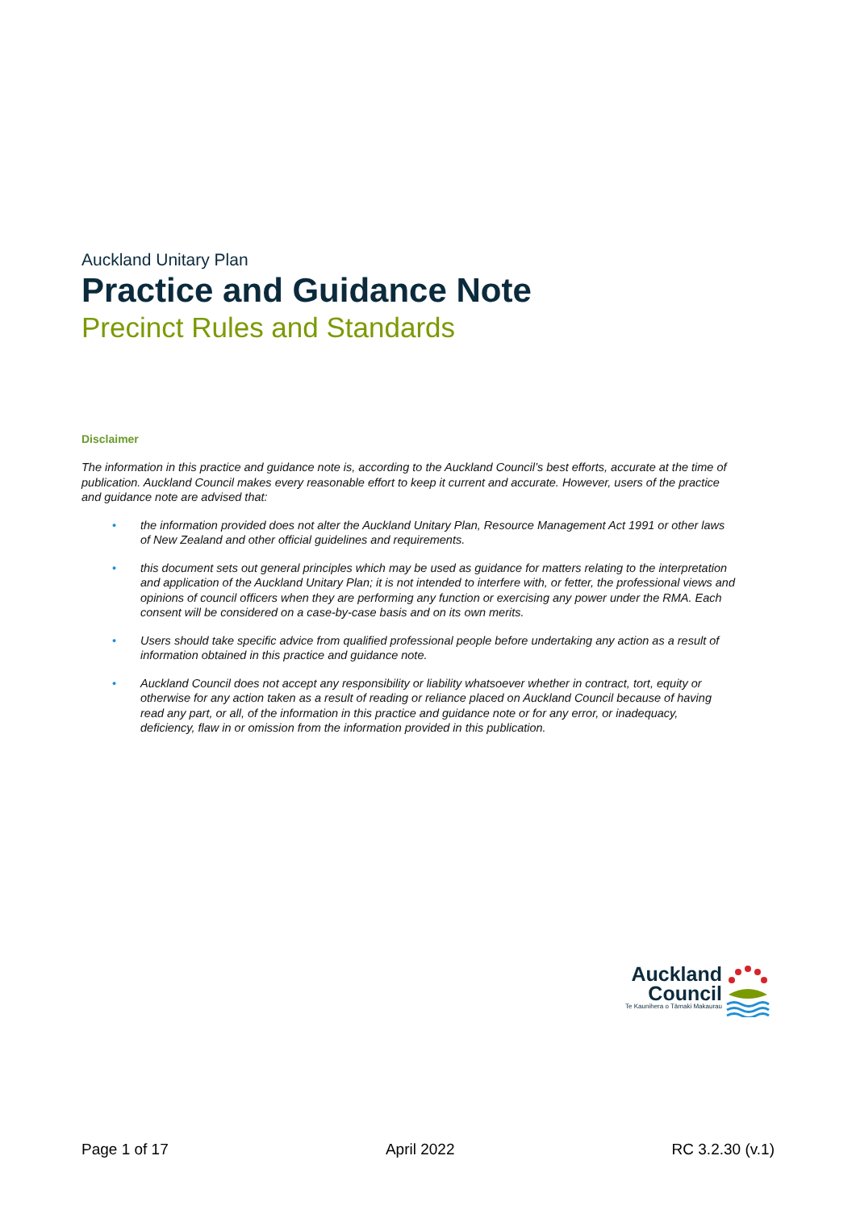Auckland Unitary Plan
Practice and Guidance Note
Precinct Rules and Standards
Disclaimer
The information in this practice and guidance note is, according to the Auckland Council’s best efforts, accurate at the time of publication. Auckland Council makes every reasonable effort to keep it current and accurate. However, users of the practice and guidance note are advised that:
• the information provided does not alter the Auckland Unitary Plan, Resource Management Act 1991 or other laws of New Zealand and other official guidelines and requirements.
• this document sets out general principles which may be used as guidance for matters relating to the interpretation and application of the Auckland Unitary Plan; it is not intended to interfere with, or fetter, the professional views and opinions of council officers when they are performing any function or exercising any power under the RMA. Each consent will be considered on a case-by-case basis and on its own merits.
• Users should take specific advice from qualified professional people before undertaking any action as a result of information obtained in this practice and guidance note.
• Auckland Council does not accept any responsibility or liability whatsoever whether in contract, tort, equity or otherwise for any action taken as a result of reading or reliance placed on Auckland Council because of having read any part, or all, of the information in this practice and guidance note or for any error, or inadequacy, deficiency, flaw in or omission from the information provided in this publication.
Auckland
Council
Te Kaunihera o Tāmaki Makaurau
Page 1 of 17 April 2022 RC 3.2.30 (v.1)